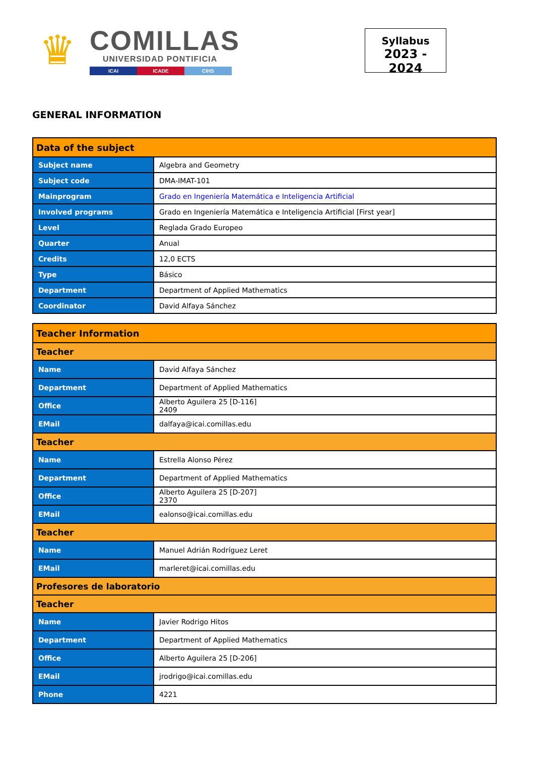♛
COMILLAS
UNIVERSIDAD PONTIFICIA
ICAI ICADE CIHS
Syllabus
2023 - 2024
GENERAL INFORMATION
| Data of the subject | |
| --- | --- |
| Subject name | Algebra and Geometry |
| Subject code | DMA-IMAT-101 |
| Mainprogram | Grado en Ingeniería Matemática e Inteligencia Artificial |
| Involved programs | Grado en Ingeniería Matemática e Inteligencia Artificial [First year] |
| Level | Reglada Grado Europeo |
| Quarter | Anual |
| Credits | 12,0 ECTS |
| Type | Básico |
| Department | Department of Applied Mathematics |
| Coordinator | David Alfaya Sánchez |
| Teacher Information | |
| --- | --- |
| Teacher | |
| Name | David Alfaya Sánchez |
| Department | Department of Applied Mathematics |
| Office | Alberto Aguilera 25 [D-116] 2409 |
| EMail | dalfaya@icai.comillas.edu |
| Teacher | |
| Name | Estrella Alonso Pérez |
| Department | Department of Applied Mathematics |
| Office | Alberto Aguilera 25 [D-207] 2370 |
| EMail | ealonso@icai.comillas.edu |
| Teacher | |
| Name | Manuel Adrián Rodríguez Leret |
| EMail | marleret@icai.comillas.edu |
| Profesores de laboratorio | |
| Teacher | |
| Name | Javier Rodrigo Hitos |
| Department | Department of Applied Mathematics |
| Office | Alberto Aguilera 25 [D-206] |
| EMail | jrodrigo@icai.comillas.edu |
| Phone | 4221 |